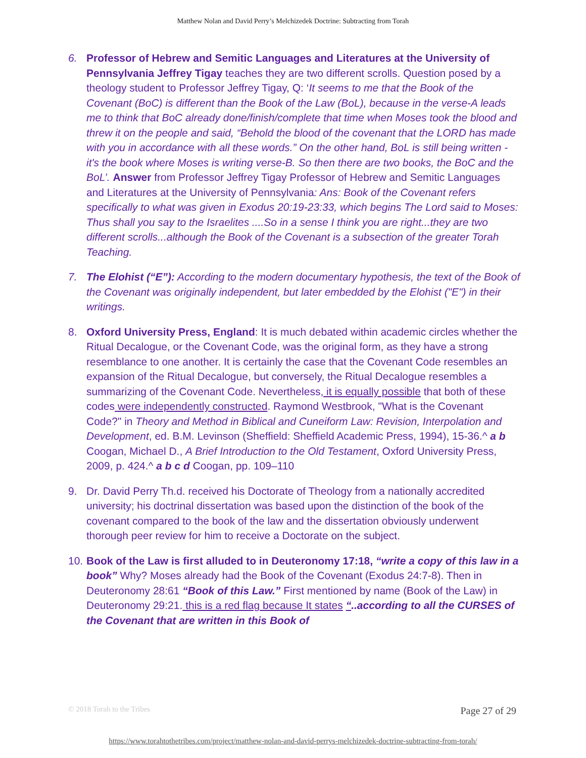Matthew Nolan and David Perry’s Melchizedek Doctrine: Subtracting from Torah
6. Professor of Hebrew and Semitic Languages and Literatures at the University of Pennsylvania Jeffrey Tigay teaches they are two different scrolls. Question posed by a theology student to Professor Jeffrey Tigay, Q: ‘It seems to me that the Book of the Covenant (BoC) is different than the Book of the Law (BoL), because in the verse-A leads me to think that BoC already done/finish/complete that time when Moses took the blood and threw it on the people and said, “Behold the blood of the covenant that the LORD has made with you in accordance with all these words.” On the other hand, BoL is still being written - it's the book where Moses is writing verse-B. So then there are two books, the BoC and the BoL’. Answer from Professor Jeffrey Tigay Professor of Hebrew and Semitic Languages and Literatures at the University of Pennsylvania: Ans: Book of the Covenant refers specifically to what was given in Exodus 20:19-23:33, which begins The Lord said to Moses: Thus shall you say to the Israelites ....So in a sense I think you are right...they are two different scrolls...although the Book of the Covenant is a subsection of the greater Torah Teaching.
7. The Elohist (“E”): According to the modern documentary hypothesis, the text of the Book of the Covenant was originally independent, but later embedded by the Elohist ("E") in their writings.
8. Oxford University Press, England: It is much debated within academic circles whether the Ritual Decalogue, or the Covenant Code, was the original form, as they have a strong resemblance to one another. It is certainly the case that the Covenant Code resembles an expansion of the Ritual Decalogue, but conversely, the Ritual Decalogue resembles a summarizing of the Covenant Code. Nevertheless, it is equally possible that both of these codes were independently constructed. Raymond Westbrook, "What is the Covenant Code?" in Theory and Method in Biblical and Cuneiform Law: Revision, Interpolation and Development, ed. B.M. Levinson (Sheffield: Sheffield Academic Press, 1994), 15-36.^ a b Coogan, Michael D., A Brief Introduction to the Old Testament, Oxford University Press, 2009, p. 424.^ a b c d Coogan, pp. 109–110
9. Dr. David Perry Th.d. received his Doctorate of Theology from a nationally accredited university; his doctrinal dissertation was based upon the distinction of the book of the covenant compared to the book of the law and the dissertation obviously underwent thorough peer review for him to receive a Doctorate on the subject.
10.
Book of the Law is first alluded to in Deuteronomy 17:18, “write a copy of this law in a book” Why? Moses already had the Book of the Covenant (Exodus 24:7-8). Then in Deuteronomy 28:61 “Book of this Law.” First mentioned by name (Book of the Law) in Deuteronomy 29:21. this is a red flag because It states “..according to all the CURSES of the Covenant that are written in this Book of
© 2018 Torah to the Tribes Page 27 of 29
https://www.torahtothetribes.com/project/matthew-nolan-and-david-perrys-melchizedek-doctrine-subtracting-from-torah/